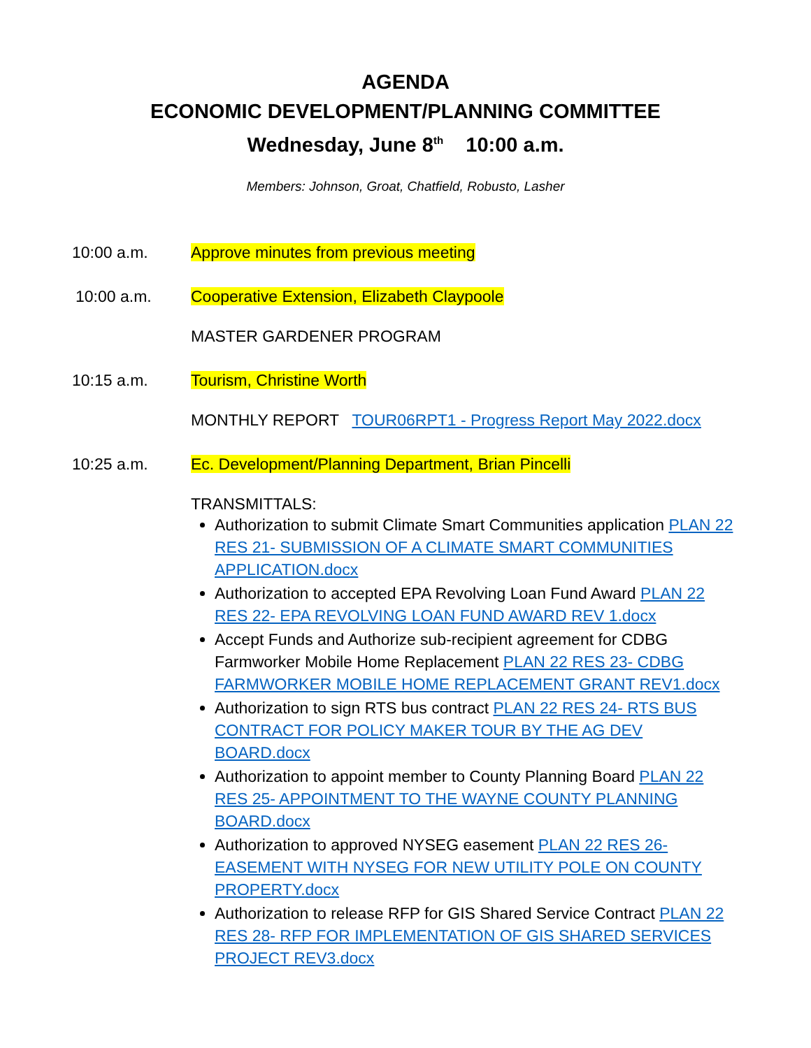AGENDA
ECONOMIC DEVELOPMENT/PLANNING COMMITTEE
Wednesday, June 8<sup>th</sup> 10:00 a.m.
Members: Johnson, Groat, Chatfield, Robusto, Lasher
10:00 a.m. Approve minutes from previous meeting
10:00 a.m. Cooperative Extension, Elizabeth Claypoole
MASTER GARDENER PROGRAM
10:15 a.m. Tourism, Christine Worth
MONTHLY REPORT TOUR06RPT1 - Progress Report May 2022.docx
10:25 a.m. Ec. Development/Planning Department, Brian Pincelli
TRANSMITTALS:
Authorization to submit Climate Smart Communities application PLAN 22 RES 21- SUBMISSION OF A CLIMATE SMART COMMUNITIES APPLICATION.docx
Authorization to accepted EPA Revolving Loan Fund Award PLAN 22 RES 22- EPA REVOLVING LOAN FUND AWARD REV 1.docx
Accept Funds and Authorize sub-recipient agreement for CDBG Farmworker Mobile Home Replacement PLAN 22 RES 23- CDBG FARMWORKER MOBILE HOME REPLACEMENT GRANT REV1.docx
Authorization to sign RTS bus contract PLAN 22 RES 24- RTS BUS CONTRACT FOR POLICY MAKER TOUR BY THE AG DEV BOARD.docx
Authorization to appoint member to County Planning Board PLAN 22 RES 25- APPOINTMENT TO THE WAYNE COUNTY PLANNING BOARD.docx
Authorization to approved NYSEG easement PLAN 22 RES 26- EASEMENT WITH NYSEG FOR NEW UTILITY POLE ON COUNTY PROPERTY.docx
Authorization to release RFP for GIS Shared Service Contract PLAN 22 RES 28- RFP FOR IMPLEMENTATION OF GIS SHARED SERVICES PROJECT REV3.docx